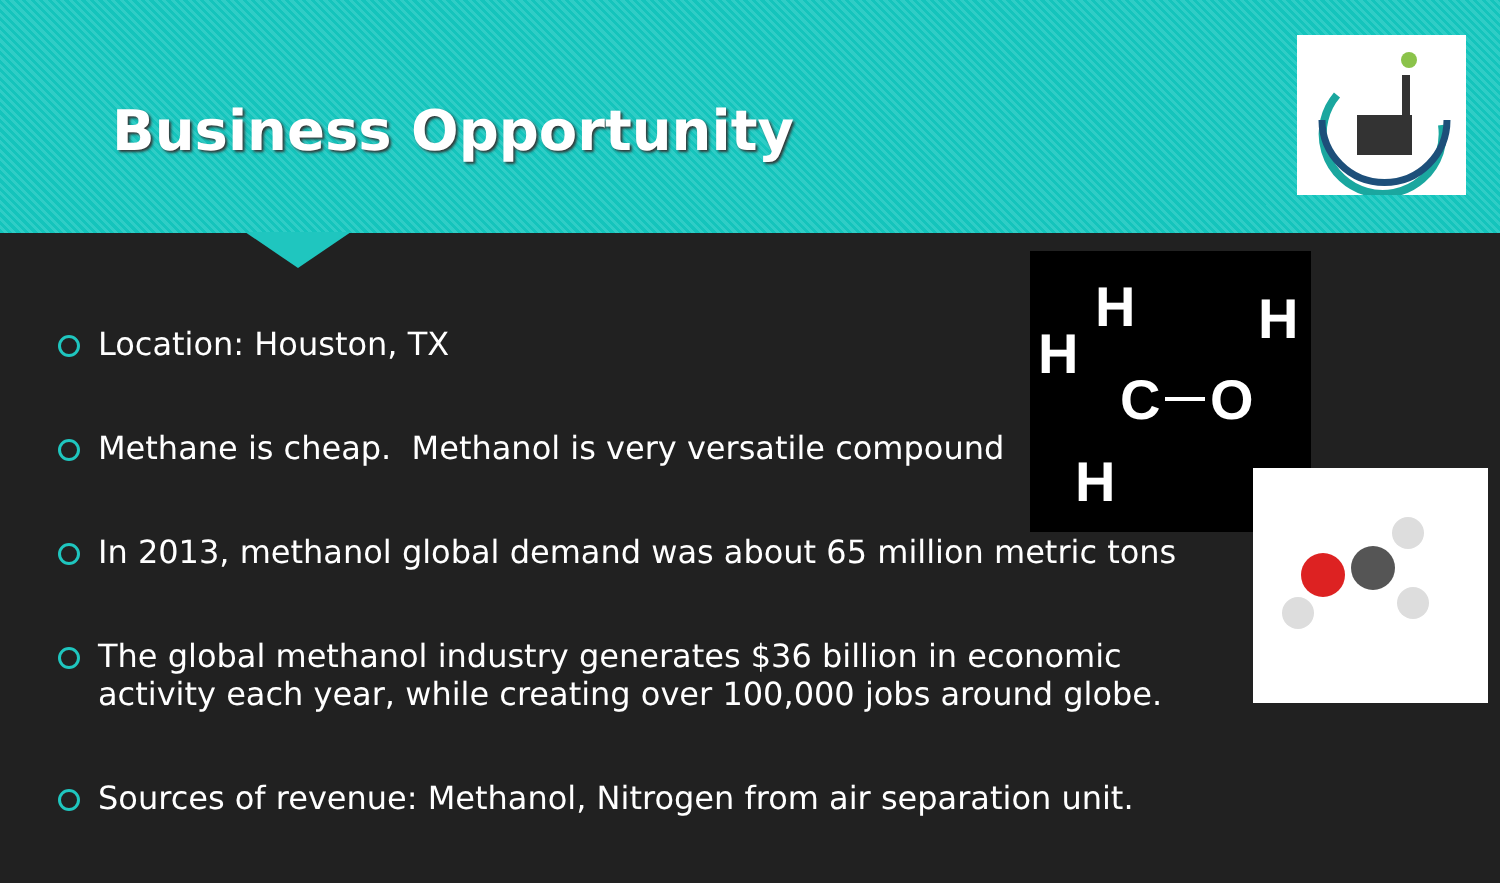Business Opportunity
H
H
H
C
O
H
Location: Houston, TX
Methane is cheap. Methanol is very versatile compound
In 2013, methanol global demand was about 65 million metric tons
The global methanol industry generates $36 billion in economic activity each year, while creating over 100,000 jobs around globe.
Sources of revenue: Methanol, Nitrogen from air separation unit.